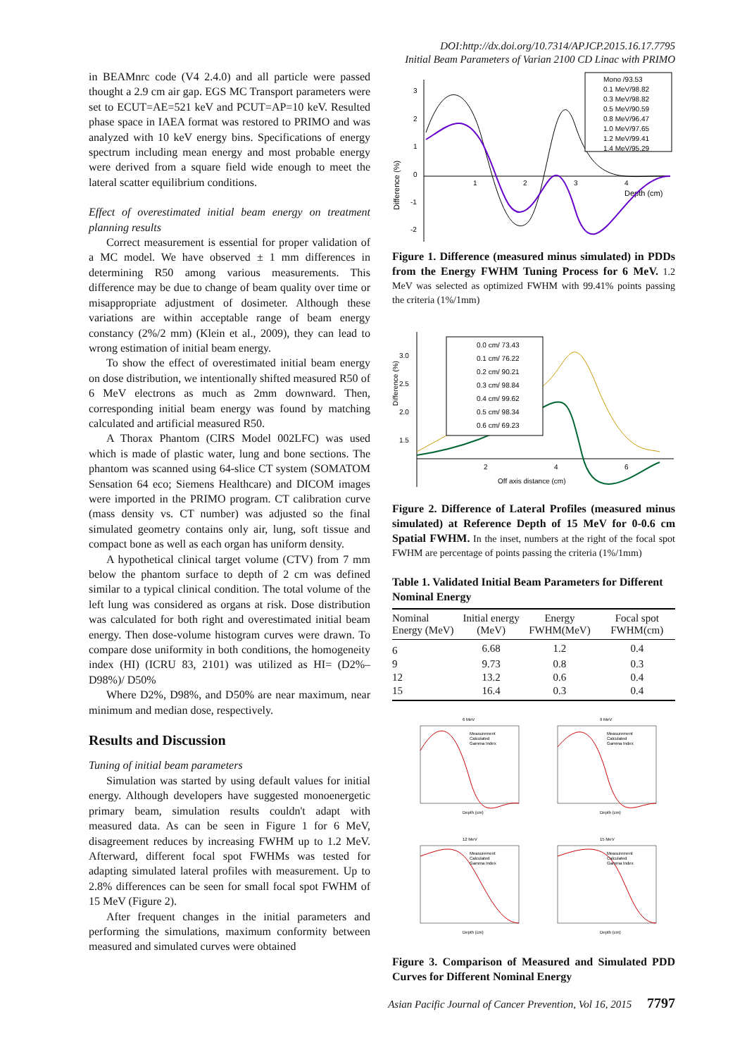DOI:http://dx.doi.org/10.7314/APJCP.2015.16.17.7795
Initial Beam Parameters of Varian 2100 CD Linac with PRIMO
in BEAMnrc code (V4 2.4.0) and all particle were passed thought a 2.9 cm air gap. EGS MC Transport parameters were set to ECUT=AE=521 keV and PCUT=AP=10 keV. Resulted phase space in IAEA format was restored to PRIMO and was analyzed with 10 keV energy bins. Specifications of energy spectrum including mean energy and most probable energy were derived from a square field wide enough to meet the lateral scatter equilibrium conditions.
Effect of overestimated initial beam energy on treatment planning results
Correct measurement is essential for proper validation of a MC model. We have observed ± 1 mm differences in determining R50 among various measurements. This difference may be due to change of beam quality over time or misappropriate adjustment of dosimeter. Although these variations are within acceptable range of beam energy constancy (2%/2 mm) (Klein et al., 2009), they can lead to wrong estimation of initial beam energy.
To show the effect of overestimated initial beam energy on dose distribution, we intentionally shifted measured R50 of 6 MeV electrons as much as 2mm downward. Then, corresponding initial beam energy was found by matching calculated and artificial measured R50.
A Thorax Phantom (CIRS Model 002LFC) was used which is made of plastic water, lung and bone sections. The phantom was scanned using 64-slice CT system (SOMATOM Sensation 64 eco; Siemens Healthcare) and DICOM images were imported in the PRIMO program. CT calibration curve (mass density vs. CT number) was adjusted so the final simulated geometry contains only air, lung, soft tissue and compact bone as well as each organ has uniform density.
A hypothetical clinical target volume (CTV) from 7 mm below the phantom surface to depth of 2 cm was defined similar to a typical clinical condition. The total volume of the left lung was considered as organs at risk. Dose distribution was calculated for both right and overestimated initial beam energy. Then dose-volume histogram curves were drawn. To compare dose uniformity in both conditions, the homogeneity index (HI) (ICRU 83, 2101) was utilized as HI= (D2%–D98%)/ D50%
Where D2%, D98%, and D50% are near maximum, near minimum and median dose, respectively.
Results and Discussion
Tuning of initial beam parameters
Simulation was started by using default values for initial energy. Although developers have suggested monoenergetic primary beam, simulation results couldn't adapt with measured data. As can be seen in Figure 1 for 6 MeV, disagreement reduces by increasing FWHM up to 1.2 MeV. Afterward, different focal spot FWHMs was tested for adapting simulated lateral profiles with measurement. Up to 2.8% differences can be seen for small focal spot FWHM of 15 MeV (Figure 2).
After frequent changes in the initial parameters and performing the simulations, maximum conformity between measured and simulated curves were obtained
Difference (%)
3
2
1
0
-1
-2
1
2
3
4
Depth (cm)
Mono /93.53
0.1 MeV/98.82
0.3 MeV/98.82
0.5 MeV/90.59
0.8 MeV/96.47
1.0 MeV/97.65
1.2 MeV/99.41
1.4 MeV/95.29
Figure 1. Difference (measured minus simulated) in PDDs from the Energy FWHM Tuning Process for 6 MeV. 1.2 MeV was selected as optimized FWHM with 99.41% points passing the criteria (1%/1mm)
Difference (%)
3.0
2.5
2.0
1.5
2
4
6
Off axis distance (cm)
0.0 cm/ 73.43
0.1 cm/ 76.22
0.2 cm/ 90.21
0.3 cm/ 98.84
0.4 cm/ 99.62
0.5 cm/ 98.34
0.6 cm/ 69.23
Figure 2. Difference of Lateral Profiles (measured minus simulated) at Reference Depth of 15 MeV for 0-0.6 cm Spatial FWHM. In the inset, numbers at the right of the focal spot FWHM are percentage of points passing the criteria (1%/1mm)
Table 1. Validated Initial Beam Parameters for Different Nominal Energy
| Nominal Energy (MeV) | Initial energy (MeV) | Energy FWHM(MeV) | Focal spot FWHM(cm) |
| --- | --- | --- | --- |
| 6 | 6.68 | 1.2 | 0.4 |
| 9 | 9.73 | 0.8 | 0.3 |
| 12 | 13.2 | 0.6 | 0.4 |
| 15 | 16.4 | 0.3 | 0.4 |
6 MeV
Depth (cm)
Measurement
Calculated
Gamma Index
9 MeV
Depth (cm)
Measurement
Calculated
Gamma Index
12 MeV
Depth (cm)
Measurement
Calculated
Gamma Index
15 MeV
Depth (cm)
Measurement
Calculated
Gamma Index
Figure 3. Comparison of Measured and Simulated PDD Curves for Different Nominal Energy
Asian Pacific Journal of Cancer Prevention, Vol 16, 2015 7797